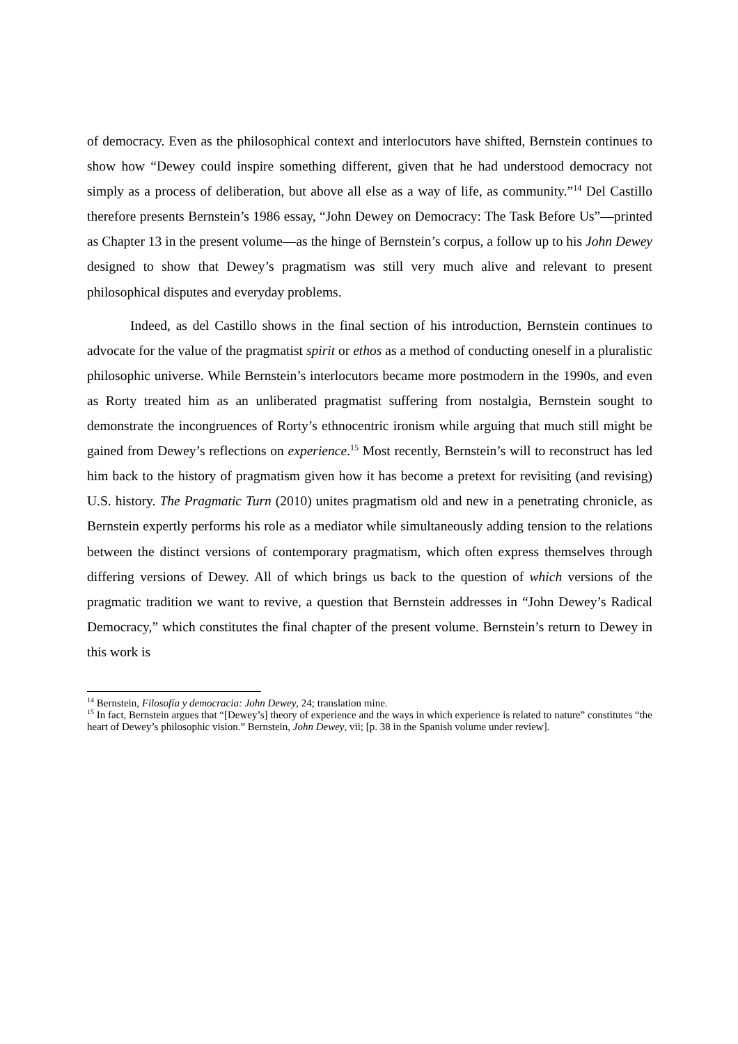of democracy. Even as the philosophical context and interlocutors have shifted, Bernstein continues to show how “Dewey could inspire something different, given that he had understood democracy not simply as a process of deliberation, but above all else as a way of life, as community.”<sup>14</sup> Del Castillo therefore presents Bernstein’s 1986 essay, “John Dewey on Democracy: The Task Before Us”—printed as Chapter 13 in the present volume—as the hinge of Bernstein’s corpus, a follow up to his John Dewey designed to show that Dewey’s pragmatism was still very much alive and relevant to present philosophical disputes and everyday problems.
Indeed, as del Castillo shows in the final section of his introduction, Bernstein continues to advocate for the value of the pragmatist spirit or ethos as a method of conducting oneself in a pluralistic philosophic universe. While Bernstein’s interlocutors became more postmodern in the 1990s, and even as Rorty treated him as an unliberated pragmatist suffering from nostalgia, Bernstein sought to demonstrate the incongruences of Rorty’s ethnocentric ironism while arguing that much still might be gained from Dewey’s reflections on experience.<sup>15</sup> Most recently, Bernstein’s will to reconstruct has led him back to the history of pragmatism given how it has become a pretext for revisiting (and revising) U.S. history. The Pragmatic Turn (2010) unites pragmatism old and new in a penetrating chronicle, as Bernstein expertly performs his role as a mediator while simultaneously adding tension to the relations between the distinct versions of contemporary pragmatism, which often express themselves through differing versions of Dewey. All of which brings us back to the question of which versions of the pragmatic tradition we want to revive, a question that Bernstein addresses in “John Dewey’s Radical Democracy,” which constitutes the final chapter of the present volume. Bernstein’s return to Dewey in this work is
<sup>14</sup> Bernstein, Filosofía y democracia: John Dewey, 24; translation mine.
<sup>15</sup> In fact, Bernstein argues that “[Dewey’s] theory of experience and the ways in which experience is related to nature” constitutes “the heart of Dewey’s philosophic vision.” Bernstein, John Dewey, vii; [p. 38 in the Spanish volume under review].